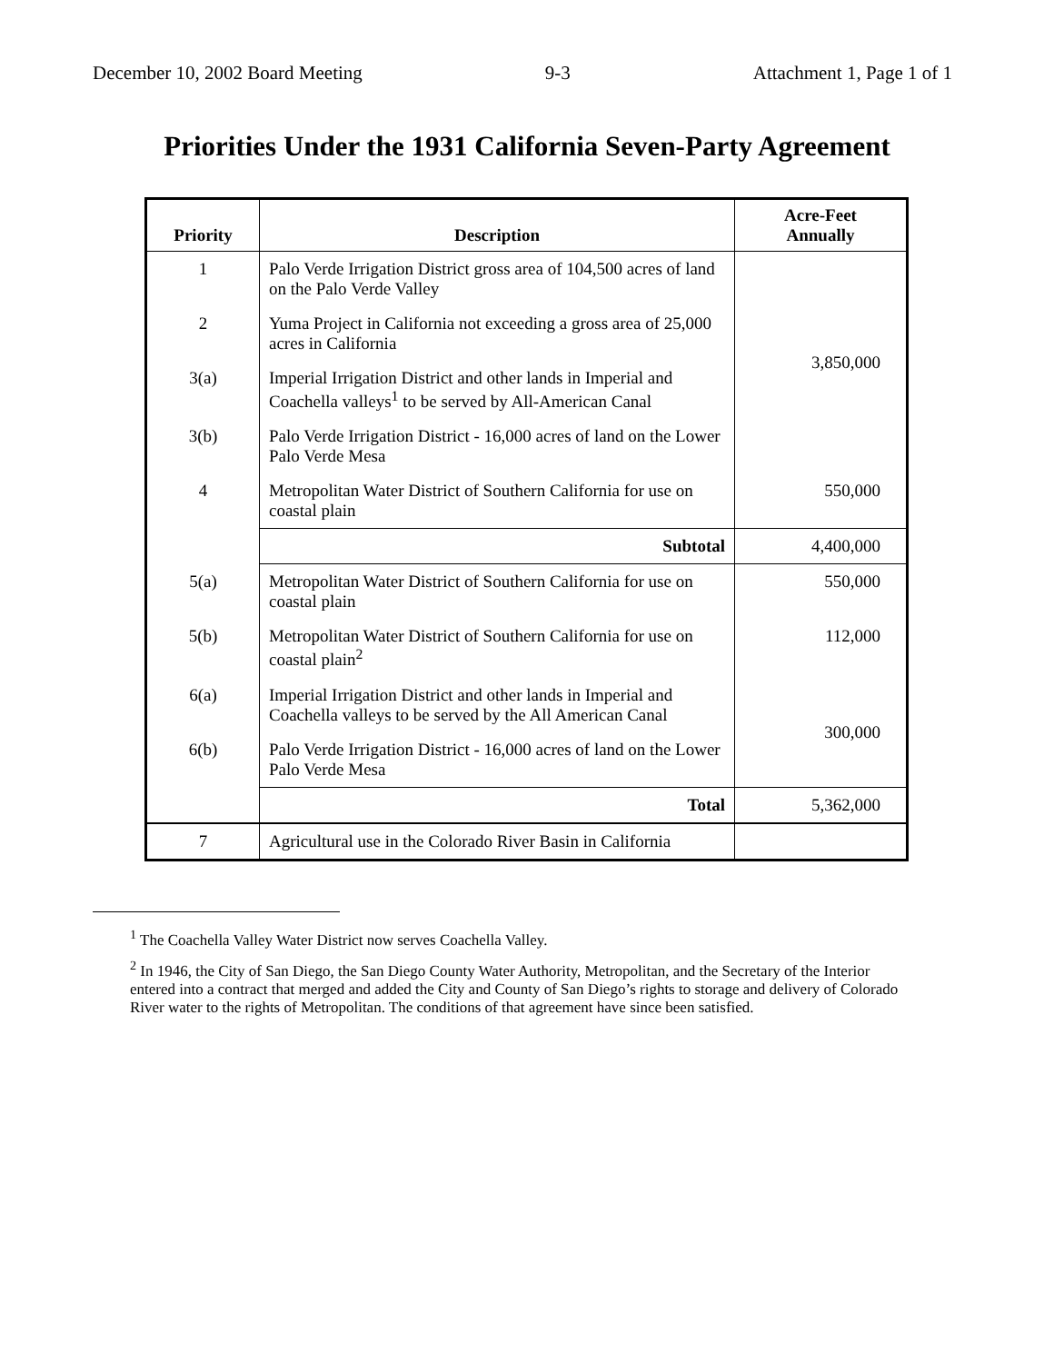December 10, 2002 Board Meeting 9-3 Attachment 1, Page 1 of 1
Priorities Under the 1931 California Seven-Party Agreement
| Priority | Description | Acre-Feet Annually |
| --- | --- | --- |
| 1 | Palo Verde Irrigation District gross area of 104,500 acres of land on the Palo Verde Valley | 3,850,000 |
| 2 | Yuma Project in California not exceeding a gross area of 25,000 acres in California | |
| 3(a) | Imperial Irrigation District and other lands in Imperial and Coachella valleys<sup>1</sup> to be served by All-American Canal | |
| 3(b) | Palo Verde Irrigation District - 16,000 acres of land on the Lower Palo Verde Mesa | |
| 4 | Metropolitan Water District of Southern California for use on coastal plain | 550,000 |
| | Subtotal | 4,400,000 |
| 5(a) | Metropolitan Water District of Southern California for use on coastal plain | 550,000 |
| 5(b) | Metropolitan Water District of Southern California for use on coastal plain<sup>2</sup> | 112,000 |
| 6(a) | Imperial Irrigation District and other lands in Imperial and Coachella valleys to be served by the All American Canal | 300,000 |
| 6(b) | Palo Verde Irrigation District - 16,000 acres of land on the Lower Palo Verde Mesa | |
| | Total | 5,362,000 |
| 7 | Agricultural use in the Colorado River Basin in California | |
<sup>1</sup> The Coachella Valley Water District now serves Coachella Valley.
<sup>2</sup> In 1946, the City of San Diego, the San Diego County Water Authority, Metropolitan, and the Secretary of the Interior entered into a contract that merged and added the City and County of San Diego’s rights to storage and delivery of Colorado River water to the rights of Metropolitan. The conditions of that agreement have since been satisfied.